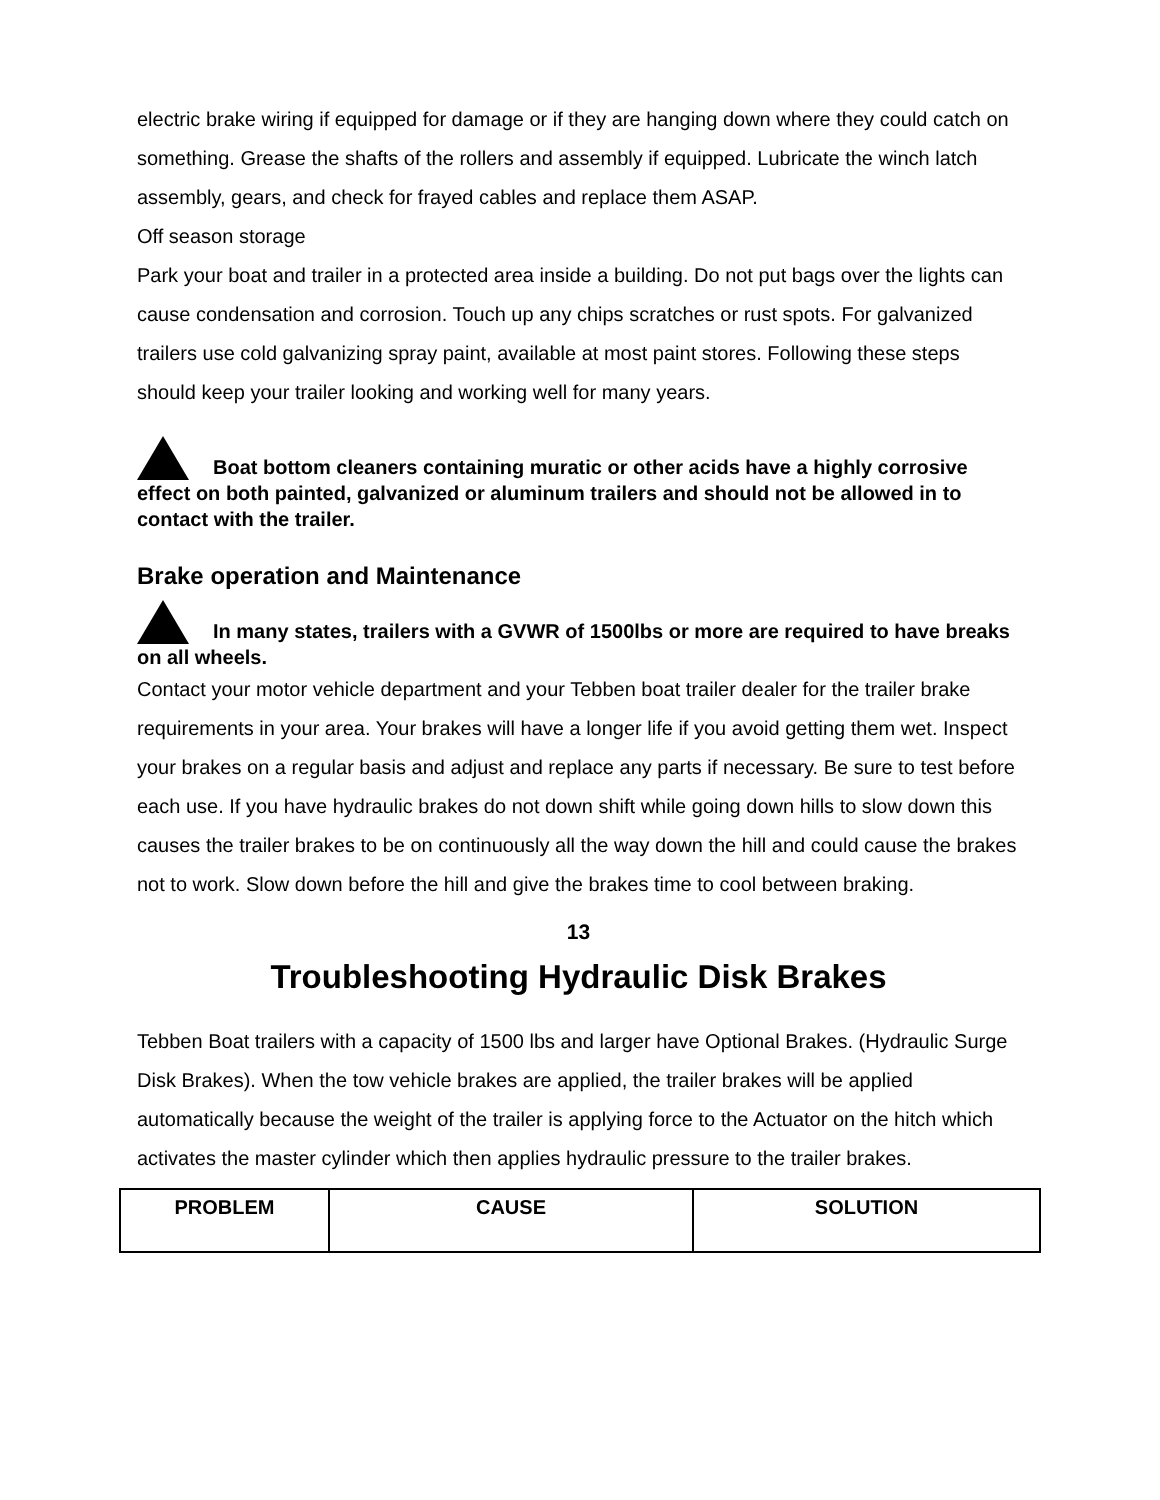electric brake wiring if equipped for damage or if they are hanging down where they could catch on something. Grease the shafts of the rollers and assembly if equipped. Lubricate the winch latch assembly, gears, and check for frayed cables and replace them ASAP.
Off season storage
Park your boat and trailer in a protected area inside a building. Do not put bags over the lights can cause condensation and corrosion. Touch up any chips scratches or rust spots. For galvanized trailers use cold galvanizing spray paint, available at most paint stores. Following these steps should keep your trailer looking and working well for many years.
Boat bottom cleaners containing muratic or other acids have a highly corrosive effect on both painted, galvanized or aluminum trailers and should not be allowed in to contact with the trailer.
Brake operation and Maintenance
In many states, trailers with a GVWR of 1500lbs or more are required to have breaks on all wheels.
Contact your motor vehicle department and your Tebben boat trailer dealer for the trailer brake requirements in your area. Your brakes will have a longer life if you avoid getting them wet. Inspect your brakes on a regular basis and adjust and replace any parts if necessary. Be sure to test before each use. If you have hydraulic brakes do not down shift while going down hills to slow down this causes the trailer brakes to be on continuously all the way down the hill and could cause the brakes not to work. Slow down before the hill and give the brakes time to cool between braking.
13
Troubleshooting Hydraulic Disk Brakes
Tebben Boat trailers with a capacity of 1500 lbs and larger have Optional Brakes. (Hydraulic Surge Disk Brakes). When the tow vehicle brakes are applied, the trailer brakes will be applied automatically because the weight of the trailer is applying force to the Actuator on the hitch which activates the master cylinder which then applies hydraulic pressure to the trailer brakes.
| PROBLEM | CAUSE | SOLUTION |
| --- | --- | --- |